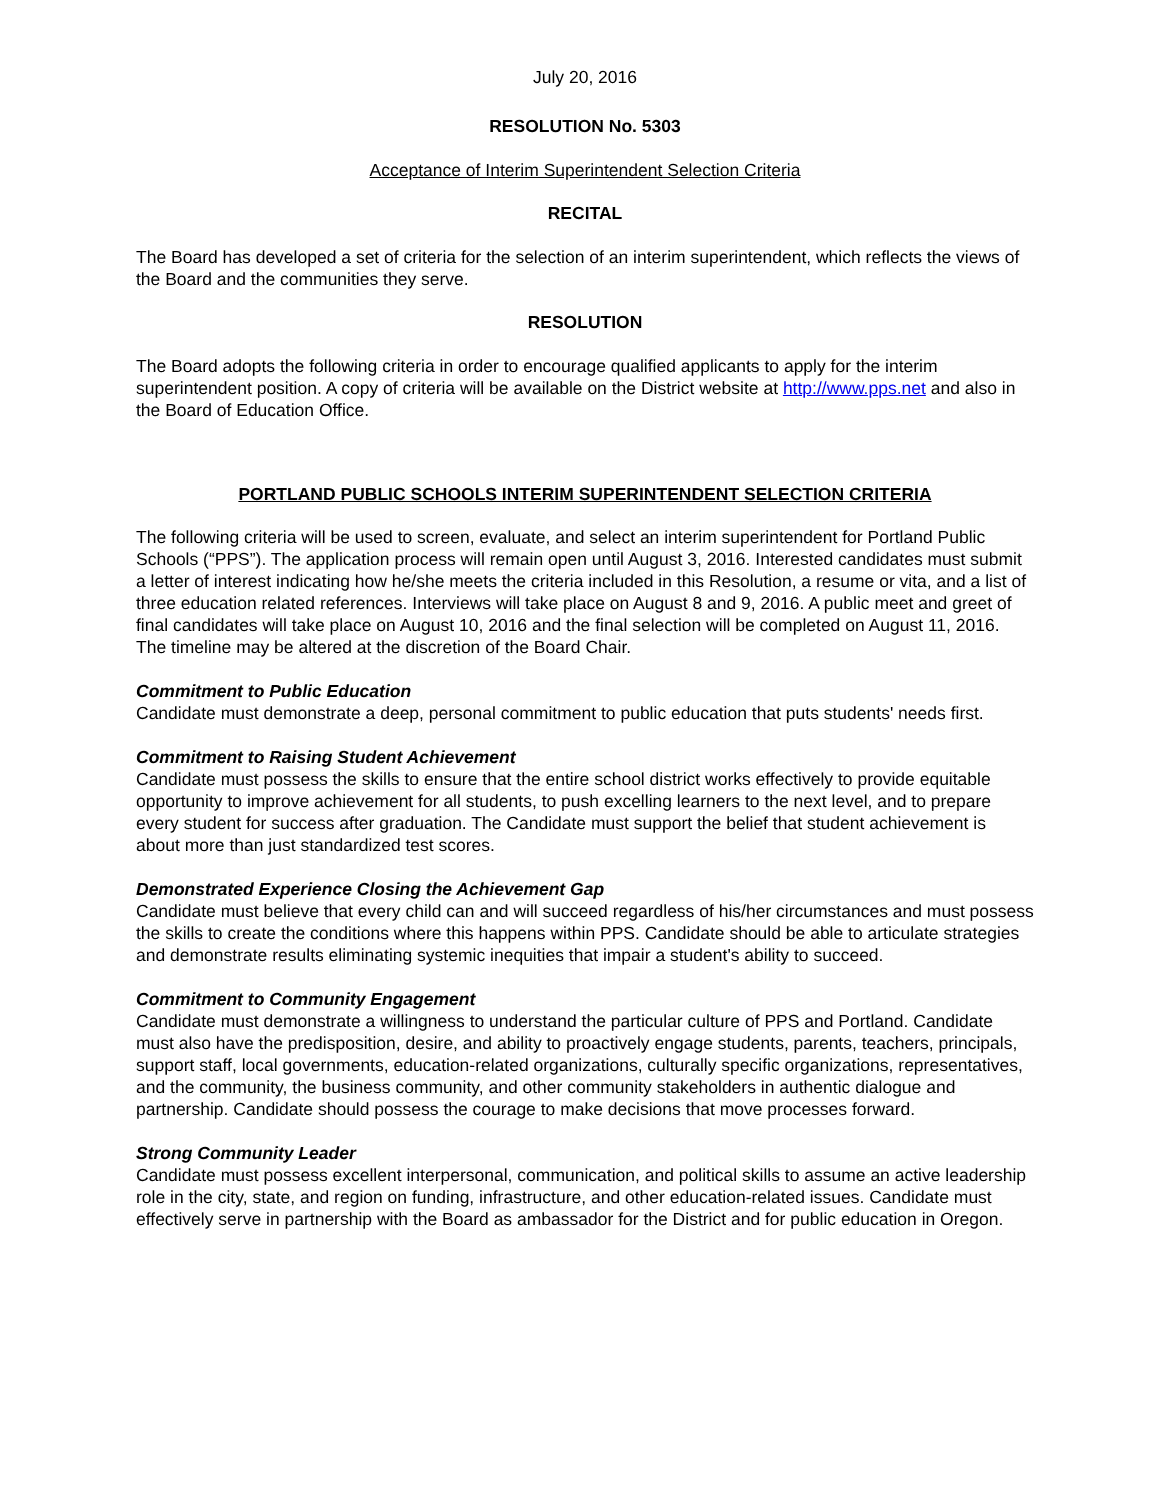July 20, 2016
RESOLUTION No. 5303
Acceptance of Interim Superintendent Selection Criteria
RECITAL
The Board has developed a set of criteria for the selection of an interim superintendent, which reflects the views of the Board and the communities they serve.
RESOLUTION
The Board adopts the following criteria in order to encourage qualified applicants to apply for the interim superintendent position. A copy of criteria will be available on the District website at http://www.pps.net and also in the Board of Education Office.
PORTLAND PUBLIC SCHOOLS INTERIM SUPERINTENDENT SELECTION CRITERIA
The following criteria will be used to screen, evaluate, and select an interim superintendent for Portland Public Schools (“PPS”). The application process will remain open until August 3, 2016. Interested candidates must submit a letter of interest indicating how he/she meets the criteria included in this Resolution, a resume or vita, and a list of three education related references. Interviews will take place on August 8 and 9, 2016. A public meet and greet of final candidates will take place on August 10, 2016 and the final selection will be completed on August 11, 2016. The timeline may be altered at the discretion of the Board Chair.
Commitment to Public Education
Candidate must demonstrate a deep, personal commitment to public education that puts students' needs first.
Commitment to Raising Student Achievement
Candidate must possess the skills to ensure that the entire school district works effectively to provide equitable opportunity to improve achievement for all students, to push excelling learners to the next level, and to prepare every student for success after graduation. The Candidate must support the belief that student achievement is about more than just standardized test scores.
Demonstrated Experience Closing the Achievement Gap
Candidate must believe that every child can and will succeed regardless of his/her circumstances and must possess the skills to create the conditions where this happens within PPS. Candidate should be able to articulate strategies and demonstrate results eliminating systemic inequities that impair a student's ability to succeed.
Commitment to Community Engagement
Candidate must demonstrate a willingness to understand the particular culture of PPS and Portland. Candidate must also have the predisposition, desire, and ability to proactively engage students, parents, teachers, principals, support staff, local governments, education-related organizations, culturally specific organizations, representatives, and the community, the business community, and other community stakeholders in authentic dialogue and partnership. Candidate should possess the courage to make decisions that move processes forward.
Strong Community Leader
Candidate must possess excellent interpersonal, communication, and political skills to assume an active leadership role in the city, state, and region on funding, infrastructure, and other education-related issues. Candidate must effectively serve in partnership with the Board as ambassador for the District and for public education in Oregon.